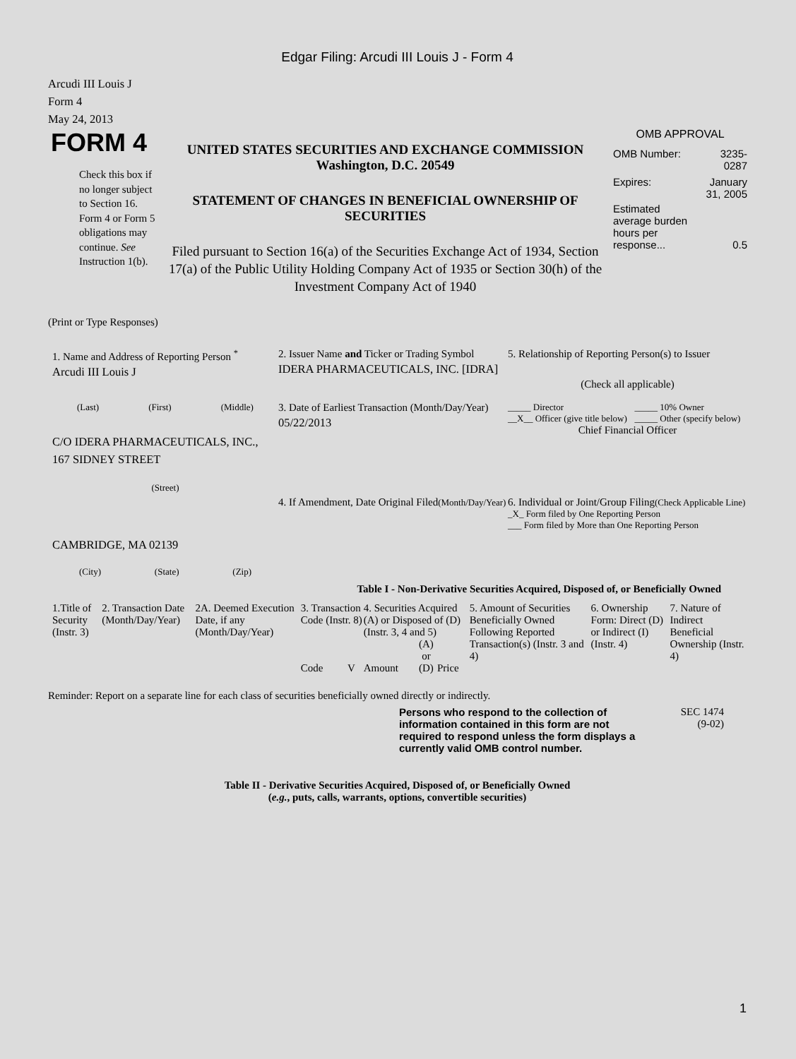Edgar Filing: Arcudi III Louis J - Form 4
Arcudi III Louis J
Form 4
May 24, 2013
| FORM 4 Check this box if no longer subject to Section 16. Form 4 or Form 5 obligations may continue. See Instruction 1(b). | UNITED STATES SECURITIES AND EXCHANGE COMMISSION Washington, D.C. 20549 STATEMENT OF CHANGES IN BENEFICIAL OWNERSHIP OF SECURITIES Filed pursuant to Section 16(a) of the Securities Exchange Act of 1934, Section 17(a) of the Public Utility Holding Company Act of 1935 or Section 30(h) of the Investment Company Act of 1940 | OMB APPROVAL / OMB Number: / 3235-0287 / / Expires: / January 31, 2005 / / Estimated average burden hours per response... / 0.5 / |
(Print or Type Responses)
| 1. Name and Address of Reporting Person <sup>*</sup> Arcudi III Louis J | 2. Issuer Name and Ticker or Trading Symbol IDERA PHARMACEUTICALS, INC. [IDRA] | 5. Relationship of Reporting Person(s) to Issuer (Check all applicable) |
| (Last) (First) (Middle) C/O IDERA PHARMACEUTICALS, INC., 167 SIDNEY STREET (Street) | 3. Date of Earliest Transaction (Month/Day/Year) 05/22/2013 | / _____ Director __X__ Officer (give title below) / _____ 10% Owner _____ Other (specify below) / Chief Financial Officer |
| CAMBRIDGE, MA 02139 (City) (State) (Zip) | 4. If Amendment, Date Original Filed (Month/Day/Year) | 6. Individual or Joint/Group Filing (Check Applicable Line) _X_ Form filed by One Reporting Person ___ Form filed by More than One Reporting Person |
Table I - Non-Derivative Securities Acquired, Disposed of, or Beneficially Owned
| 1.Title of Security (Instr. 3) | 2. Transaction Date (Month/Day/Year) | 2A. Deemed Execution Date, if any (Month/Day/Year) | 3. Transaction Code (Instr. 8) | | 4. Securities Acquired (A) or Disposed of (D) (Instr. 3, 4 and 5) | | | 5. Amount of Securities Beneficially Owned Following Reported Transaction(s) (Instr. 3 and 4) | 6. Ownership Form: Direct (D) or Indirect (I) (Instr. 4) | 7. Nature of Indirect Beneficial Ownership (Instr. 4) |
| --- | --- | --- | --- | --- | --- | --- | --- | --- | --- | --- |
| | | | Code | V | Amount | (A) or (D) | Price | | | |
Reminder: Report on a separate line for each class of securities beneficially owned directly or indirectly.
| Persons who respond to the collection of information contained in this form are not required to respond unless the form displays a currently valid OMB control number. | SEC 1474 (9-02) |
Table II - Derivative Securities Acquired, Disposed of, or Beneficially Owned
(e.g., puts, calls, warrants, options, convertible securities)
1